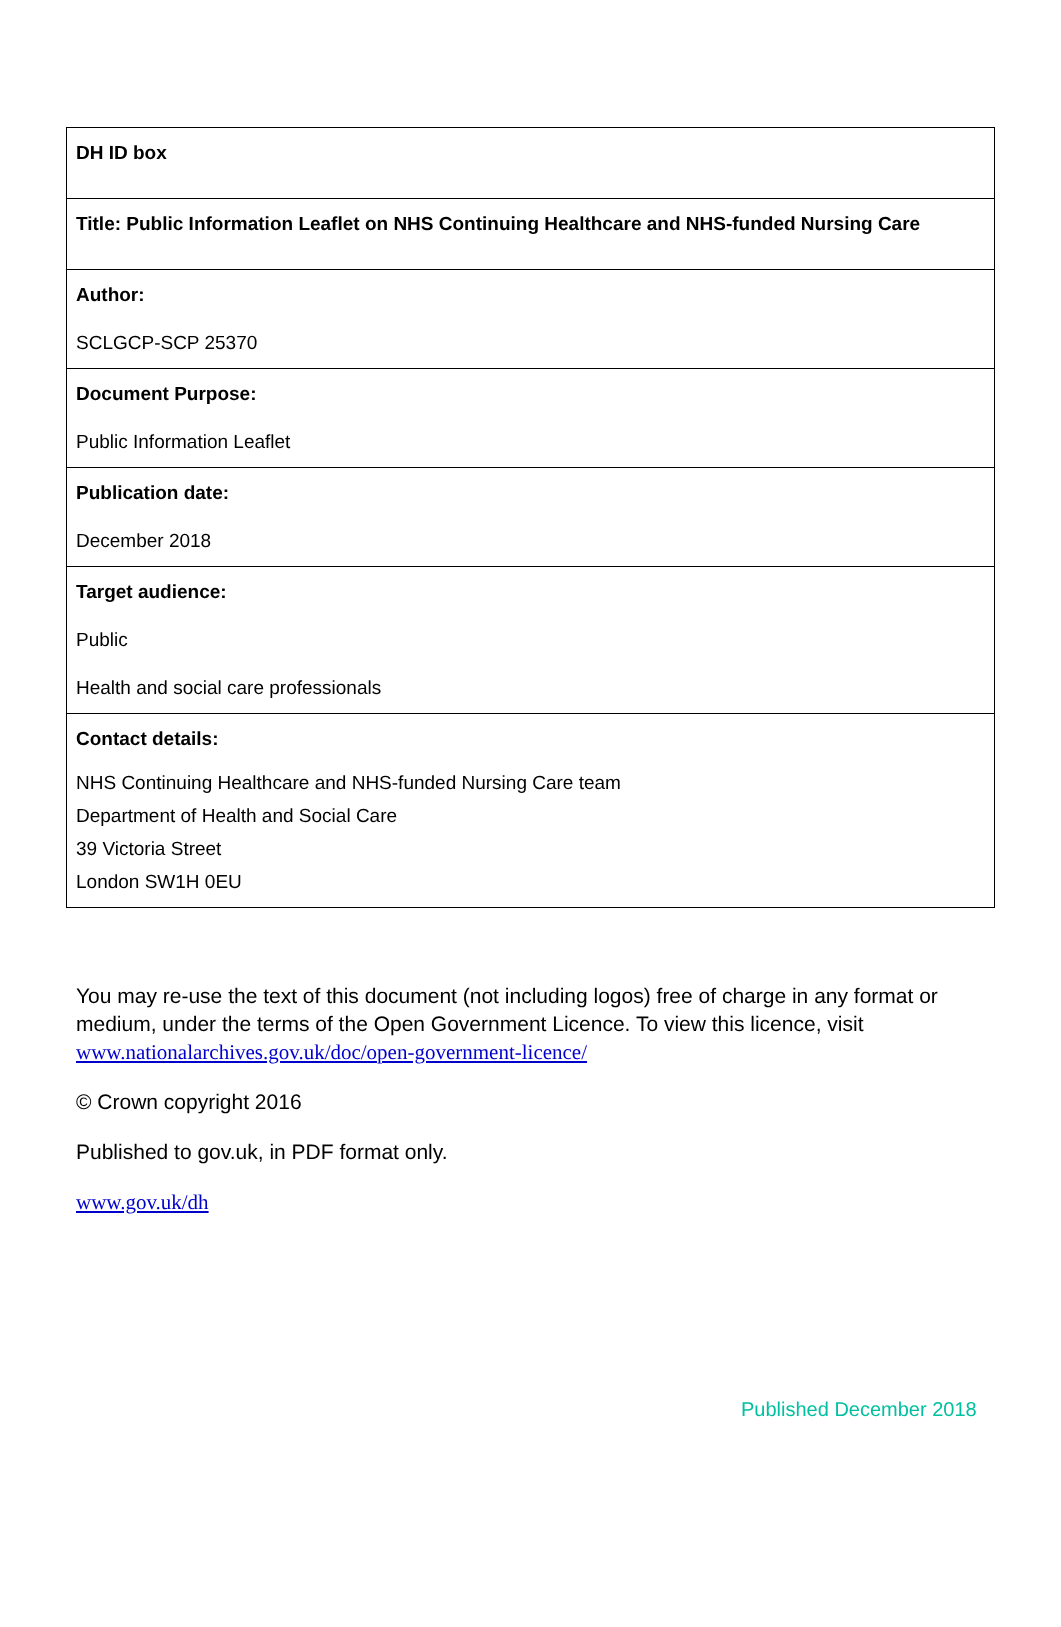| DH ID box |
| Title: Public Information Leaflet on NHS Continuing Healthcare and NHS-funded Nursing Care |
| Author: SCLGCP-SCP 25370 |
| Document Purpose: Public Information Leaflet |
| Publication date: December 2018 |
| Target audience: Public Health and social care professionals |
| Contact details: NHS Continuing Healthcare and NHS-funded Nursing Care team Department of Health and Social Care 39 Victoria Street London SW1H 0EU |
You may re-use the text of this document (not including logos) free of charge in any format or medium, under the terms of the Open Government Licence. To view this licence, visit www.nationalarchives.gov.uk/doc/open-government-licence/
© Crown copyright 2016
Published to gov.uk, in PDF format only.
www.gov.uk/dh
Published December 2018